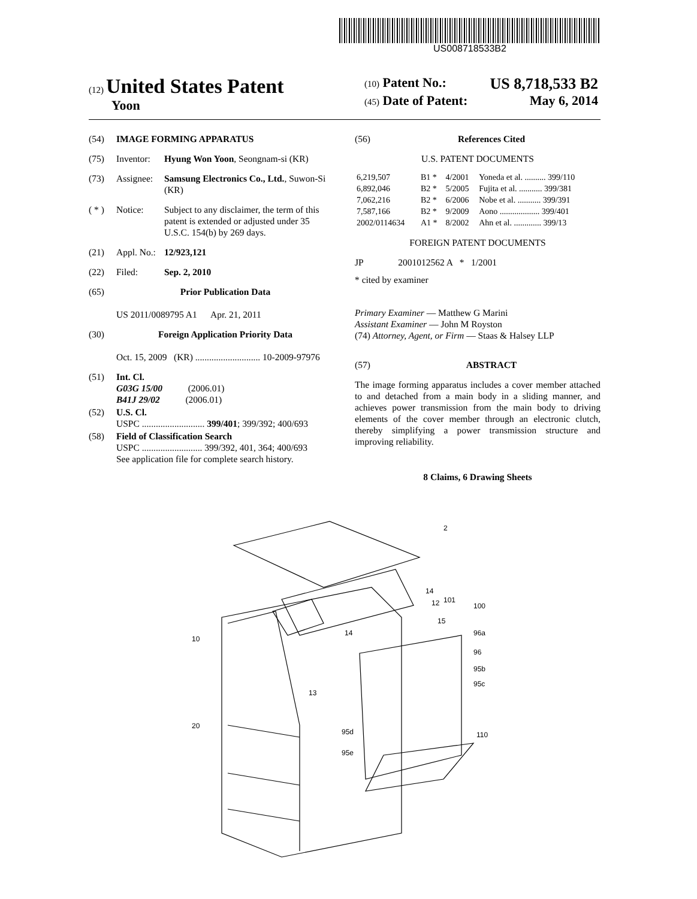US008718533B2
(12) United States Patent
Yoon
(10) Patent No.: US 8,718,533 B2
(45) Date of Patent: May 6, 2014
(54) IMAGE FORMING APPARATUS
(75) Inventor: Hyung Won Yoon, Seongnam-si (KR)
(73) Assignee: Samsung Electronics Co., Ltd., Suwon-Si (KR)
( * ) Notice: Subject to any disclaimer, the term of this patent is extended or adjusted under 35 U.S.C. 154(b) by 269 days.
(21) Appl. No.: 12/923,121
(22) Filed: Sep. 2, 2010
(65) Prior Publication Data
US 2011/0089795 A1 Apr. 21, 2011
(30) Foreign Application Priority Data
Oct. 15, 2009 (KR) ............................ 10-2009-97976
(51) Int. Cl.
G03G 15/00 (2006.01)
B41J 29/02 (2006.01)
(52) U.S. Cl.
USPC ........................... 399/401; 399/392; 400/693
(58) Field of Classification Search
USPC .......................... 399/392, 401, 364; 400/693
See application file for complete search history.
(56) References Cited
U.S. PATENT DOCUMENTS
| 6,219,507 | B1 * | 4/2001 | Yoneda et al. .......... 399/110 |
| 6,892,046 | B2 * | 5/2005 | Fujita et al. ........... 399/381 |
| 7,062,216 | B2 * | 6/2006 | Nobe et al. ........... 399/391 |
| 7,587,166 | B2 * | 9/2009 | Aono ................... 399/401 |
| 2002/0114634 | A1 * | 8/2002 | Ahn et al. ............. 399/13 |
FOREIGN PATENT DOCUMENTS
JP 2001012562 A * 1/2001
* cited by examiner
Primary Examiner — Matthew G Marini
Assistant Examiner — John M Royston
(74) Attorney, Agent, or Firm — Staas & Halsey LLP
(57) ABSTRACT
The image forming apparatus includes a cover member attached to and detached from a main body in a sliding manner, and achieves power transmission from the main body to driving elements of the cover member through an electronic clutch, thereby simplifying a power transmission structure and improving reliability.
8 Claims, 6 Drawing Sheets
2
14
100
101
12
15
96a
96
95b
95c
14
10
13
20
95d
95e
110